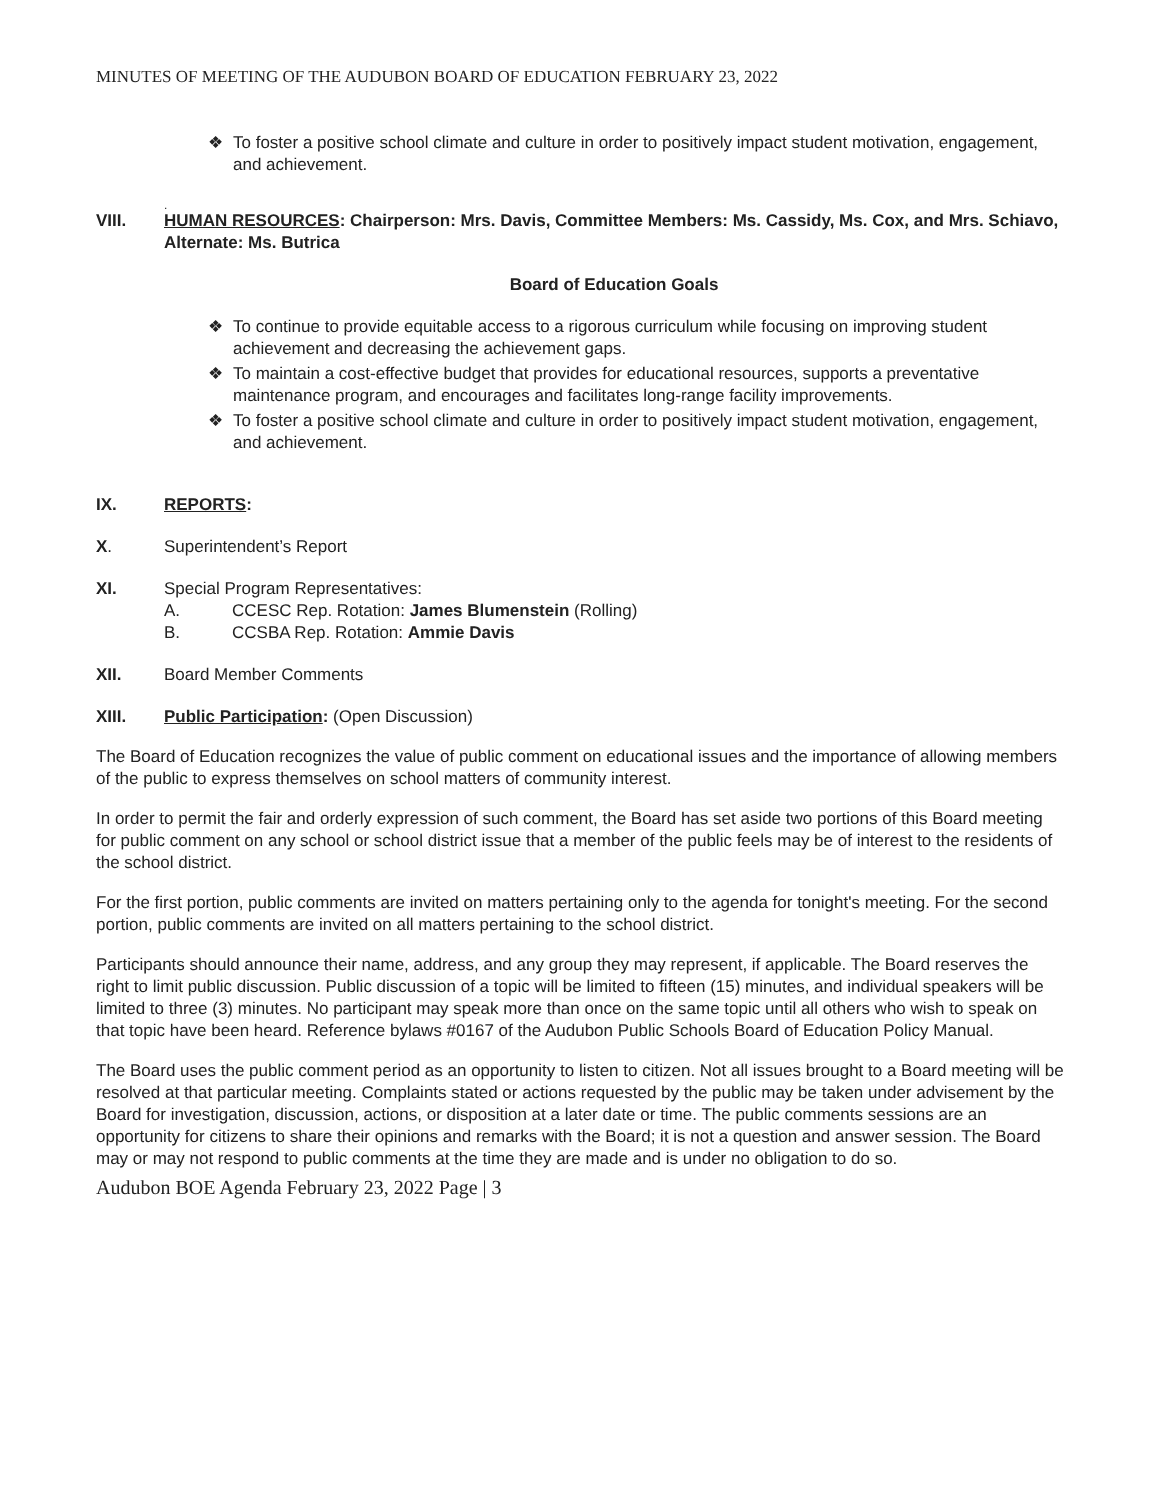MINUTES OF MEETING OF THE AUDUBON BOARD OF EDUCATION FEBRUARY 23, 2022
❖ To foster a positive school climate and culture in order to positively impact student motivation, engagement, and achievement.
.
VIII. HUMAN RESOURCES: Chairperson: Mrs. Davis, Committee Members: Ms. Cassidy, Ms. Cox, and Mrs. Schiavo, Alternate: Ms. Butrica
Board of Education Goals
❖ To continue to provide equitable access to a rigorous curriculum while focusing on improving student achievement and decreasing the achievement gaps.
❖ To maintain a cost-effective budget that provides for educational resources, supports a preventative maintenance program, and encourages and facilitates long-range facility improvements.
❖ To foster a positive school climate and culture in order to positively impact student motivation, engagement, and achievement.
IX. REPORTS:
X. Superintendent’s Report
XI. Special Program Representatives:
A. CCESC Rep. Rotation: James Blumenstein (Rolling)
B. CCSBA Rep. Rotation: Ammie Davis
XII. Board Member Comments
XIII. Public Participation: (Open Discussion)
The Board of Education recognizes the value of public comment on educational issues and the importance of allowing members of the public to express themselves on school matters of community interest.
In order to permit the fair and orderly expression of such comment, the Board has set aside two portions of this Board meeting for public comment on any school or school district issue that a member of the public feels may be of interest to the residents of the school district.
For the first portion, public comments are invited on matters pertaining only to the agenda for tonight's meeting. For the second portion, public comments are invited on all matters pertaining to the school district.
Participants should announce their name, address, and any group they may represent, if applicable. The Board reserves the right to limit public discussion. Public discussion of a topic will be limited to fifteen (15) minutes, and individual speakers will be limited to three (3) minutes. No participant may speak more than once on the same topic until all others who wish to speak on that topic have been heard. Reference bylaws #0167 of the Audubon Public Schools Board of Education Policy Manual.
The Board uses the public comment period as an opportunity to listen to citizen. Not all issues brought to a Board meeting will be resolved at that particular meeting. Complaints stated or actions requested by the public may be taken under advisement by the Board for investigation, discussion, actions, or disposition at a later date or time. The public comments sessions are an opportunity for citizens to share their opinions and remarks with the Board; it is not a question and answer session. The Board may or may not respond to public comments at the time they are made and is under no obligation to do so.
Audubon BOE Agenda February 23, 2022 Page | 3